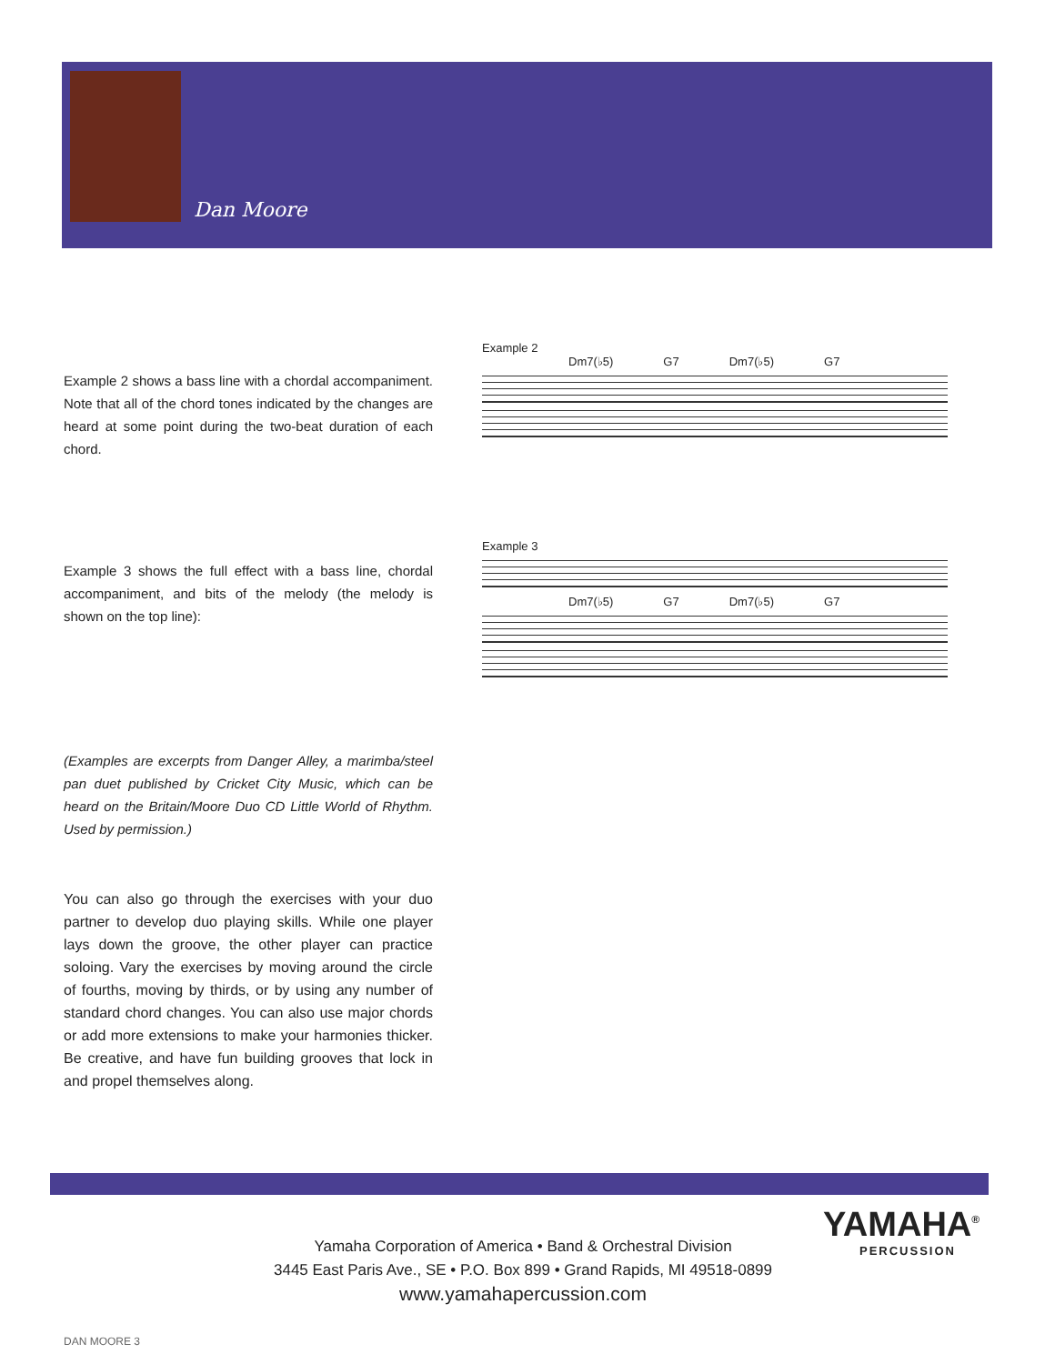Dan Moore
Example 2 shows a bass line with a chordal accompaniment. Note that all of the chord tones indicated by the changes are heard at some point during the two-beat duration of each chord.
Example 2
Dm7(♭5) G7 Dm7(♭5) G7
Example 3 shows the full effect with a bass line, chordal accompaniment, and bits of the melody (the melody is shown on the top line):
Example 3
Dm7(♭5) G7 Dm7(♭5) G7
(Examples are excerpts from Danger Alley, a marimba/steel pan duet published by Cricket City Music, which can be heard on the Britain/Moore Duo CD Little World of Rhythm. Used by permission.)
You can also go through the exercises with your duo partner to develop duo playing skills. While one player lays down the groove, the other player can practice soloing. Vary the exercises by moving around the circle of fourths, moving by thirds, or by using any number of standard chord changes. You can also use major chords or add more extensions to make your harmonies thicker. Be creative, and have fun building grooves that lock in and propel themselves along.
Yamaha Corporation of America • Band & Orchestral Division
3445 East Paris Ave., SE • P.O. Box 899 • Grand Rapids, MI 49518-0899
www.yamahapercussion.com
YAMAHA<sup>®</sup>
PERCUSSION
DAN MOORE 3